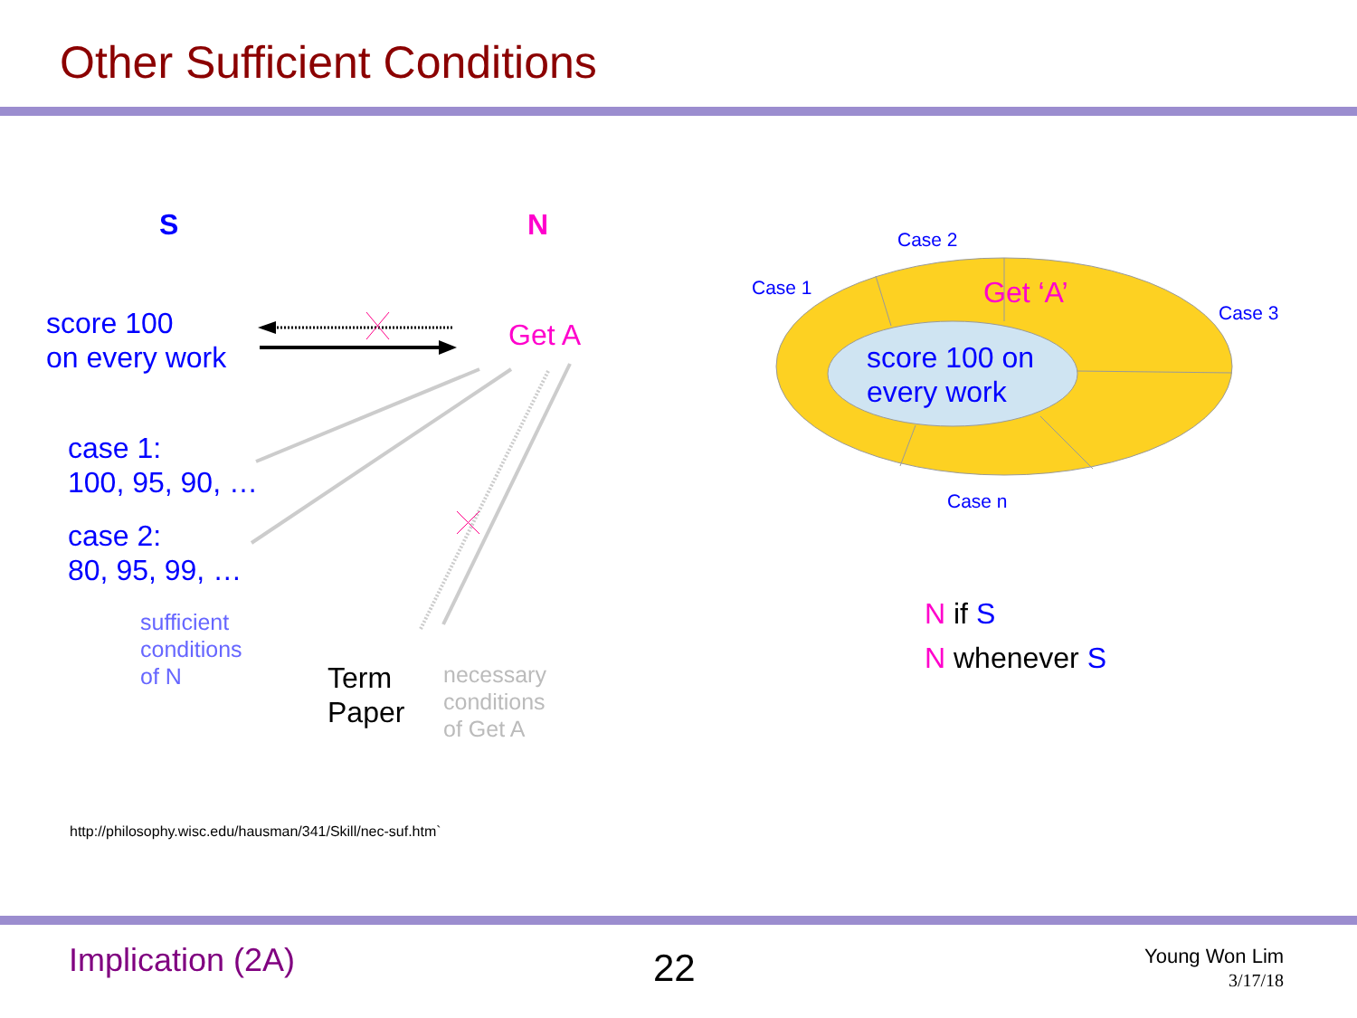Other Sufficient Conditions
S N
score 100
on every work
Get A
case 1:
100, 95, 90, …
case 2:
80, 95, 99, …
sufficient
conditions
of N
Term
Paper
necessary
conditions
of Get A
Case 2
Case 1 Get ‘A’
Case 3
score 100 on
every work
Case n
N if S
N whenever S
http://philosophy.wisc.edu/hausman/341/Skill/nec-suf.htm`
Implication (2A) 22
Young Won Lim
3/17/18